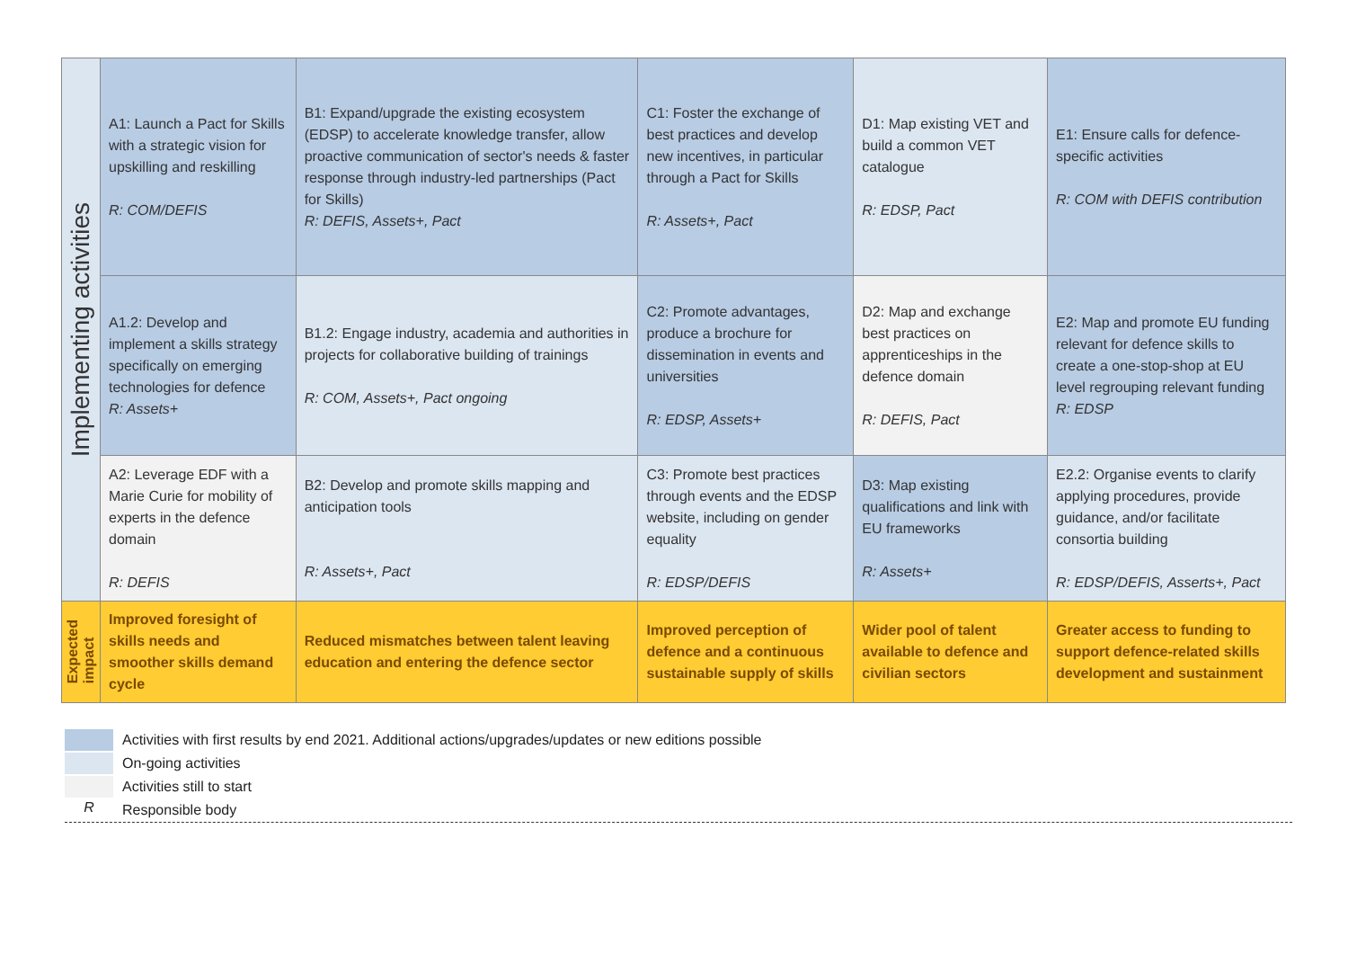| Implementing activities | A1: Launch a Pact for Skills with a strategic vision for upskilling and reskilling R: COM/DEFIS | B1: Expand/upgrade the existing ecosystem (EDSP) to accelerate knowledge transfer, allow proactive communication of sector's needs & faster response through industry-led partnerships (Pact for Skills) R: DEFIS, Assets+, Pact | C1: Foster the exchange of best practices and develop new incentives, in particular through a Pact for Skills R: Assets+, Pact | D1: Map existing VET and build a common VET catalogue R: EDSP, Pact | E1: Ensure calls for defence-specific activities R: COM with DEFIS contribution |
| | A1.2: Develop and implement a skills strategy specifically on emerging technologies for defence R: Assets+ | B1.2: Engage industry, academia and authorities in projects for collaborative building of trainings R: COM, Assets+, Pact ongoing | C2: Promote advantages, produce a brochure for dissemination in events and universities R: EDSP, Assets+ | D2: Map and exchange best practices on apprenticeships in the defence domain R: DEFIS, Pact | E2: Map and promote EU funding relevant for defence skills to create a one-stop-shop at EU level regrouping relevant funding R: EDSP |
| | A2: Leverage EDF with a Marie Curie for mobility of experts in the defence domain R: DEFIS | B2: Develop and promote skills mapping and anticipation tools R: Assets+, Pact | C3: Promote best practices through events and the EDSP website, including on gender equality R: EDSP/DEFIS | D3: Map existing qualifications and link with EU frameworks R: Assets+ | E2.2: Organise events to clarify applying procedures, provide guidance, and/or facilitate consortia building R: EDSP/DEFIS, Asserts+, Pact |
| Expected impact | Improved foresight of skills needs and smoother skills demand cycle | Reduced mismatches between talent leaving education and entering the defence sector | Improved perception of defence and a continuous sustainable supply of skills | Wider pool of talent available to defence and civilian sectors | Greater access to funding to support defence-related skills development and sustainment |
Activities with first results by end 2021. Additional actions/upgrades/updates or new editions possible
On-going activities
Activities still to start
R Responsible body